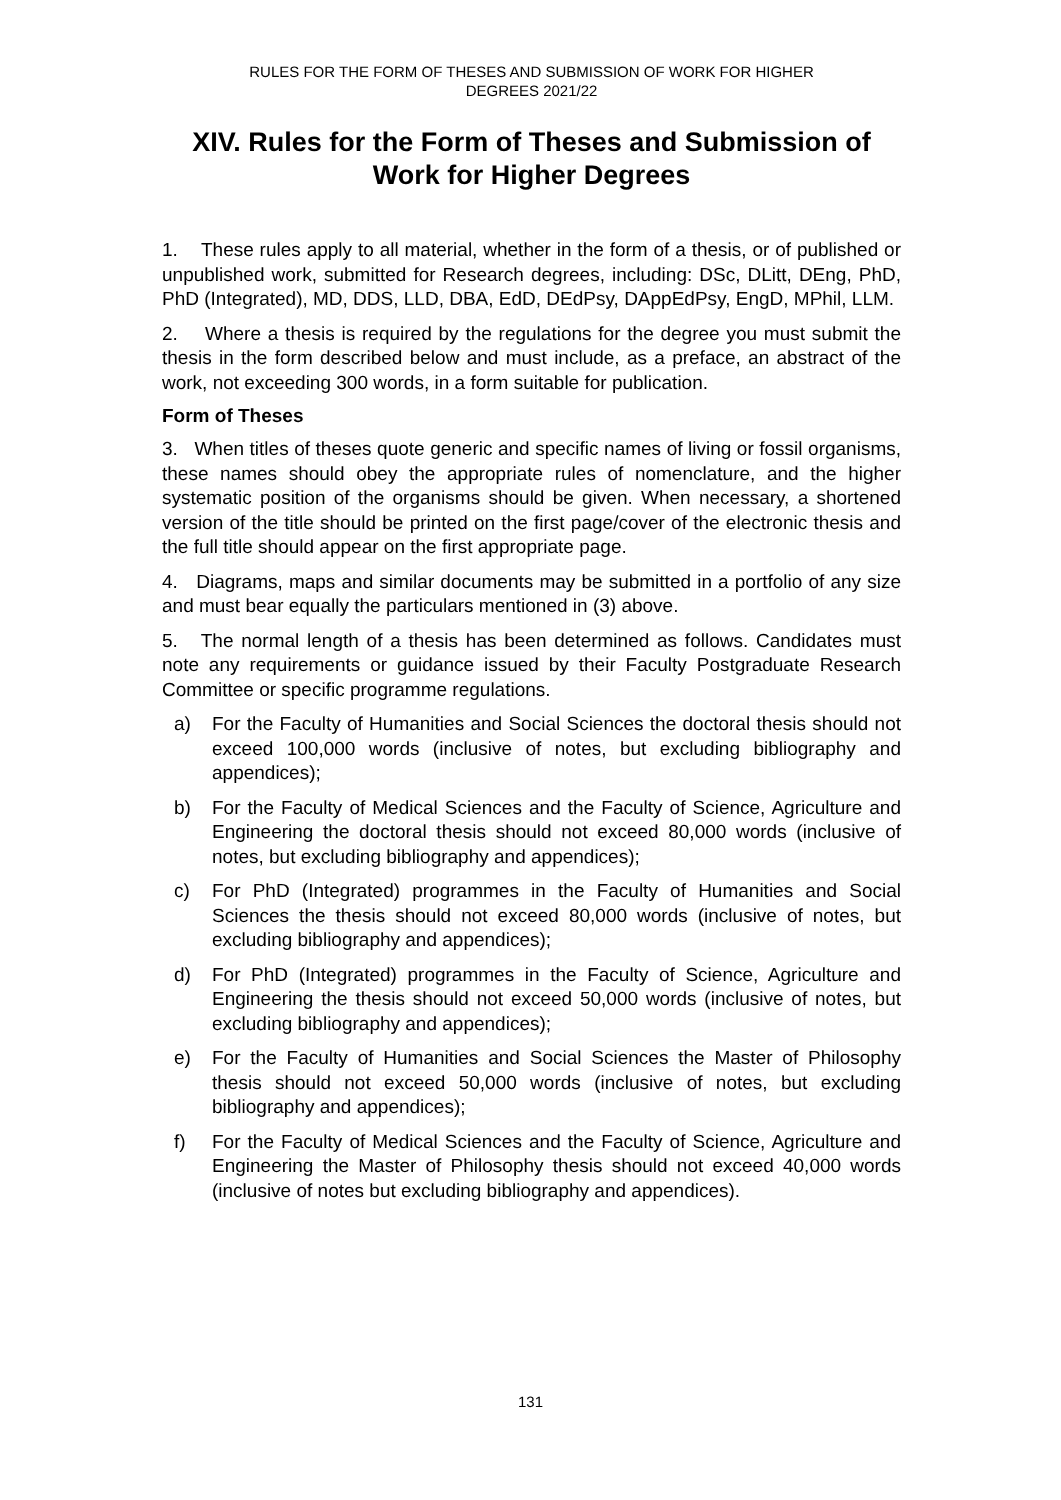RULES FOR THE FORM OF THESES AND SUBMISSION OF WORK FOR HIGHER
DEGREES 2021/22
XIV. Rules for the Form of Theses and Submission of Work for Higher Degrees
1. These rules apply to all material, whether in the form of a thesis, or of published or unpublished work, submitted for Research degrees, including: DSc, DLitt, DEng, PhD, PhD (Integrated), MD, DDS, LLD, DBA, EdD, DEdPsy, DAppEdPsy, EngD, MPhil, LLM.
2. Where a thesis is required by the regulations for the degree you must submit the thesis in the form described below and must include, as a preface, an abstract of the work, not exceeding 300 words, in a form suitable for publication.
Form of Theses
3. When titles of theses quote generic and specific names of living or fossil organisms, these names should obey the appropriate rules of nomenclature, and the higher systematic position of the organisms should be given. When necessary, a shortened version of the title should be printed on the first page/cover of the electronic thesis and the full title should appear on the first appropriate page.
4. Diagrams, maps and similar documents may be submitted in a portfolio of any size and must bear equally the particulars mentioned in (3) above.
5. The normal length of a thesis has been determined as follows. Candidates must note any requirements or guidance issued by their Faculty Postgraduate Research Committee or specific programme regulations.
a) For the Faculty of Humanities and Social Sciences the doctoral thesis should not exceed 100,000 words (inclusive of notes, but excluding bibliography and appendices);
b) For the Faculty of Medical Sciences and the Faculty of Science, Agriculture and Engineering the doctoral thesis should not exceed 80,000 words (inclusive of notes, but excluding bibliography and appendices);
c) For PhD (Integrated) programmes in the Faculty of Humanities and Social Sciences the thesis should not exceed 80,000 words (inclusive of notes, but excluding bibliography and appendices);
d) For PhD (Integrated) programmes in the Faculty of Science, Agriculture and Engineering the thesis should not exceed 50,000 words (inclusive of notes, but excluding bibliography and appendices);
e) For the Faculty of Humanities and Social Sciences the Master of Philosophy thesis should not exceed 50,000 words (inclusive of notes, but excluding bibliography and appendices);
f) For the Faculty of Medical Sciences and the Faculty of Science, Agriculture and Engineering the Master of Philosophy thesis should not exceed 40,000 words (inclusive of notes but excluding bibliography and appendices).
131